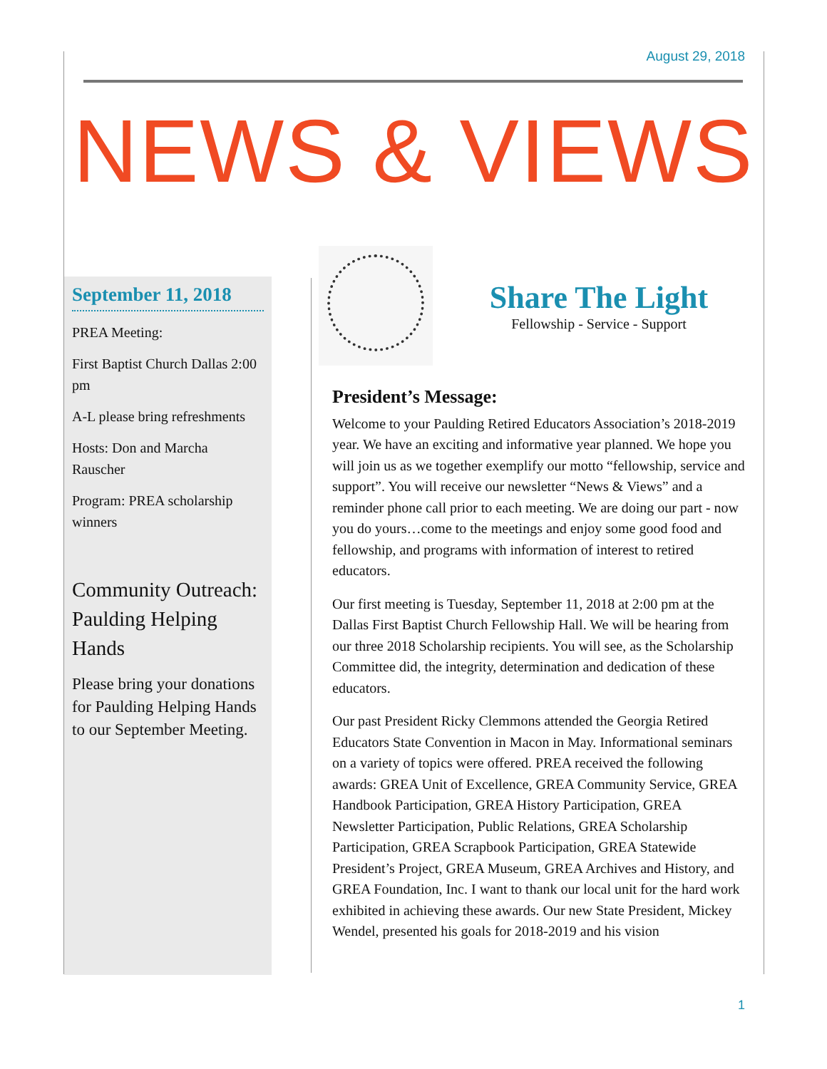August 29, 2018
NEWS & VIEWS
September 11, 2018
PREA Meeting:
First Baptist Church Dallas 2:00 pm
A-L please bring refreshments
Hosts: Don and Marcha Rauscher
Program: PREA scholarship winners
Community Outreach: Paulding Helping Hands
Please bring your donations for Paulding Helping Hands to our September Meeting.
Share The Light
Fellowship - Service - Support
President’s Message:
Welcome to your Paulding Retired Educators Association’s 2018-2019 year. We have an exciting and informative year planned. We hope you will join us as we together exemplify our motto “fellowship, service and support”. You will receive our newsletter “News & Views” and a reminder phone call prior to each meeting. We are doing our part - now you do yours…come to the meetings and enjoy some good food and fellowship, and programs with information of interest to retired educators.
Our first meeting is Tuesday, September 11, 2018 at 2:00 pm at the Dallas First Baptist Church Fellowship Hall. We will be hearing from our three 2018 Scholarship recipients. You will see, as the Scholarship Committee did, the integrity, determination and dedication of these educators.
Our past President Ricky Clemmons attended the Georgia Retired Educators State Convention in Macon in May. Informational seminars on a variety of topics were offered. PREA received the following awards: GREA Unit of Excellence, GREA Community Service, GREA Handbook Participation, GREA History Participation, GREA Newsletter Participation, Public Relations, GREA Scholarship Participation, GREA Scrapbook Participation, GREA Statewide President’s Project, GREA Museum, GREA Archives and History, and GREA Foundation, Inc. I want to thank our local unit for the hard work exhibited in achieving these awards. Our new State President, Mickey Wendel, presented his goals for 2018-2019 and his vision
1